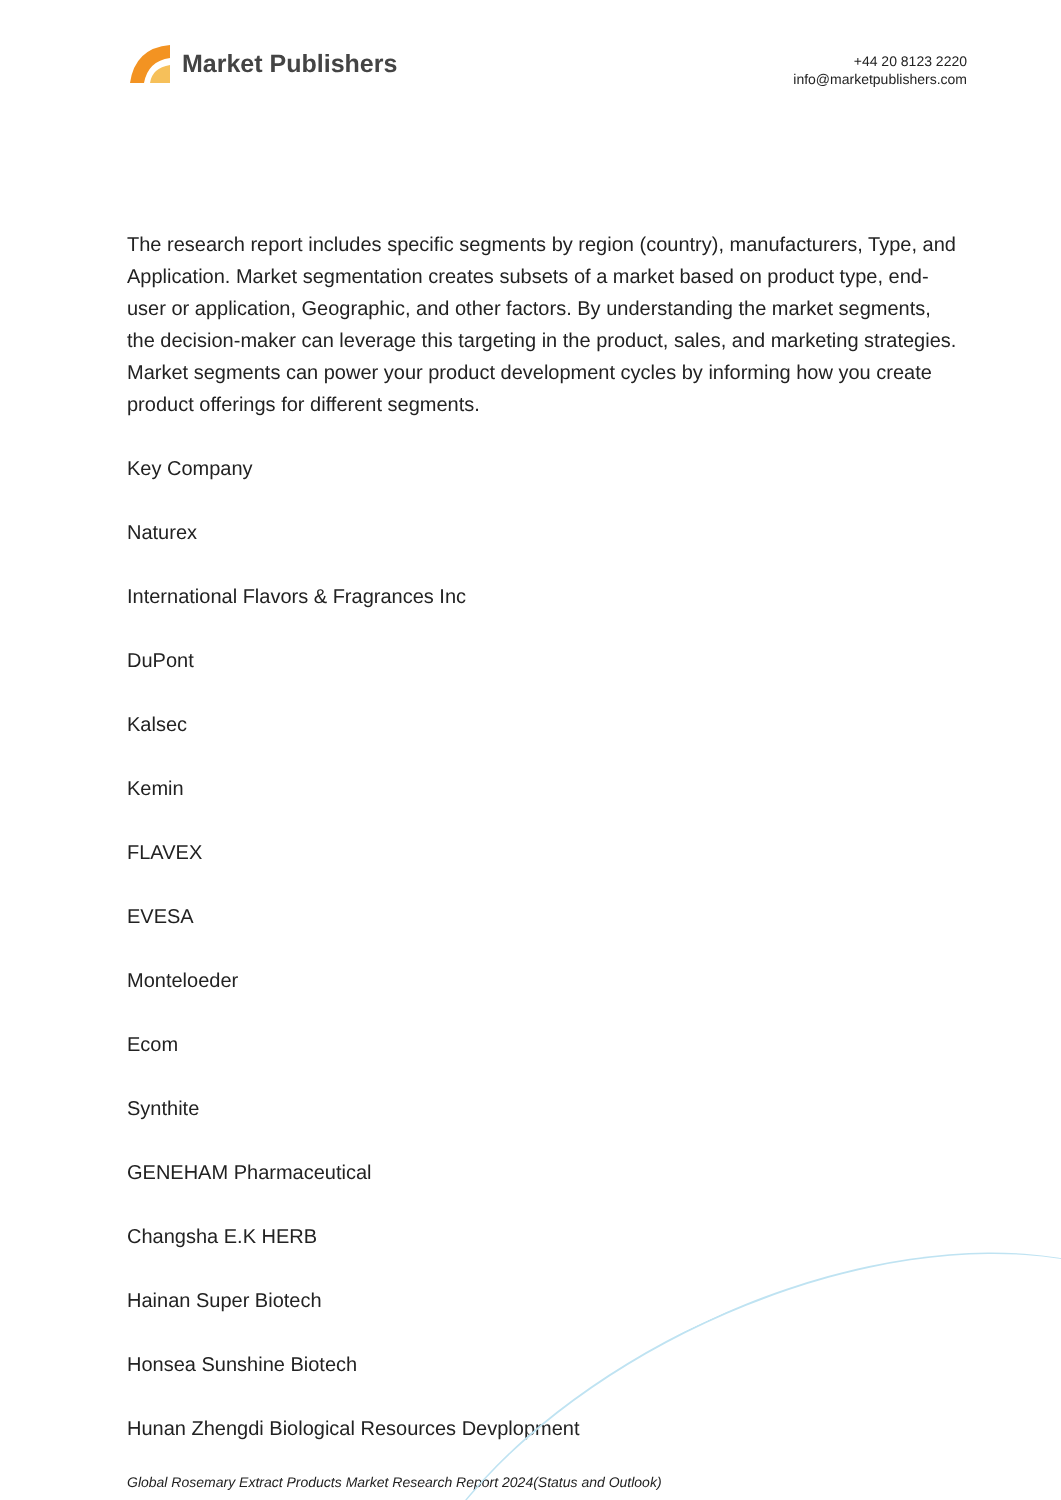Market Publishers
+44 20 8123 2220
info@marketpublishers.com
The research report includes specific segments by region (country), manufacturers, Type, and Application. Market segmentation creates subsets of a market based on product type, end-user or application, Geographic, and other factors. By understanding the market segments, the decision-maker can leverage this targeting in the product, sales, and marketing strategies. Market segments can power your product development cycles by informing how you create product offerings for different segments.
Key Company
Naturex
International Flavors & Fragrances Inc
DuPont
Kalsec
Kemin
FLAVEX
EVESA
Monteloeder
Ecom
Synthite
GENEHAM Pharmaceutical
Changsha E.K HERB
Hainan Super Biotech
Honsea Sunshine Biotech
Hunan Zhengdi Biological Resources Devplopment
Global Rosemary Extract Products Market Research Report 2024(Status and Outlook)